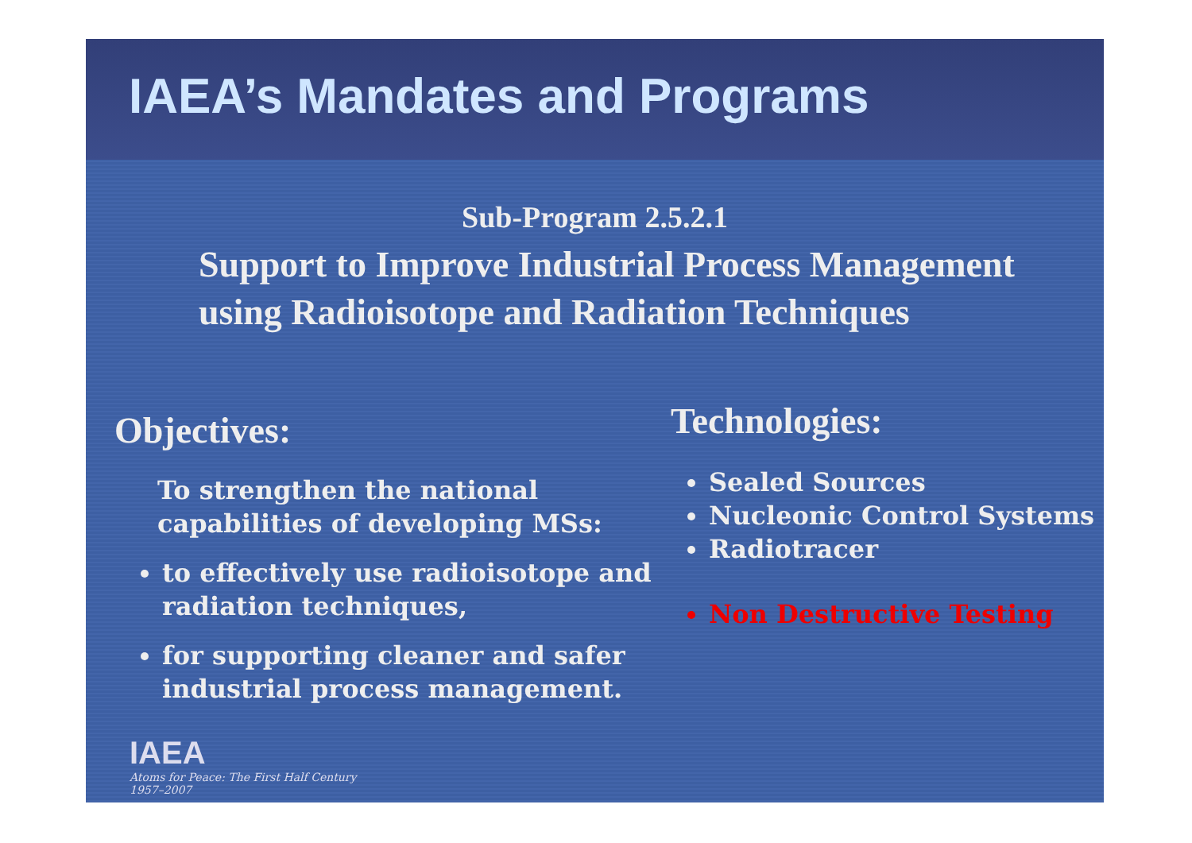IAEA’s Mandates and Programs
Sub-Program 2.5.2.1
Support to Improve Industrial Process Management using Radioisotope and Radiation Techniques
Objectives:
To strengthen the national capabilities of developing MSs:
to effectively use radioisotope and radiation techniques,
for supporting cleaner and safer industrial process management.
Technologies:
Sealed Sources
Nucleonic Control Systems
Radiotracer
Non Destructive Testing
IAEA
Atoms for Peace: The First Half Century
1957–2007